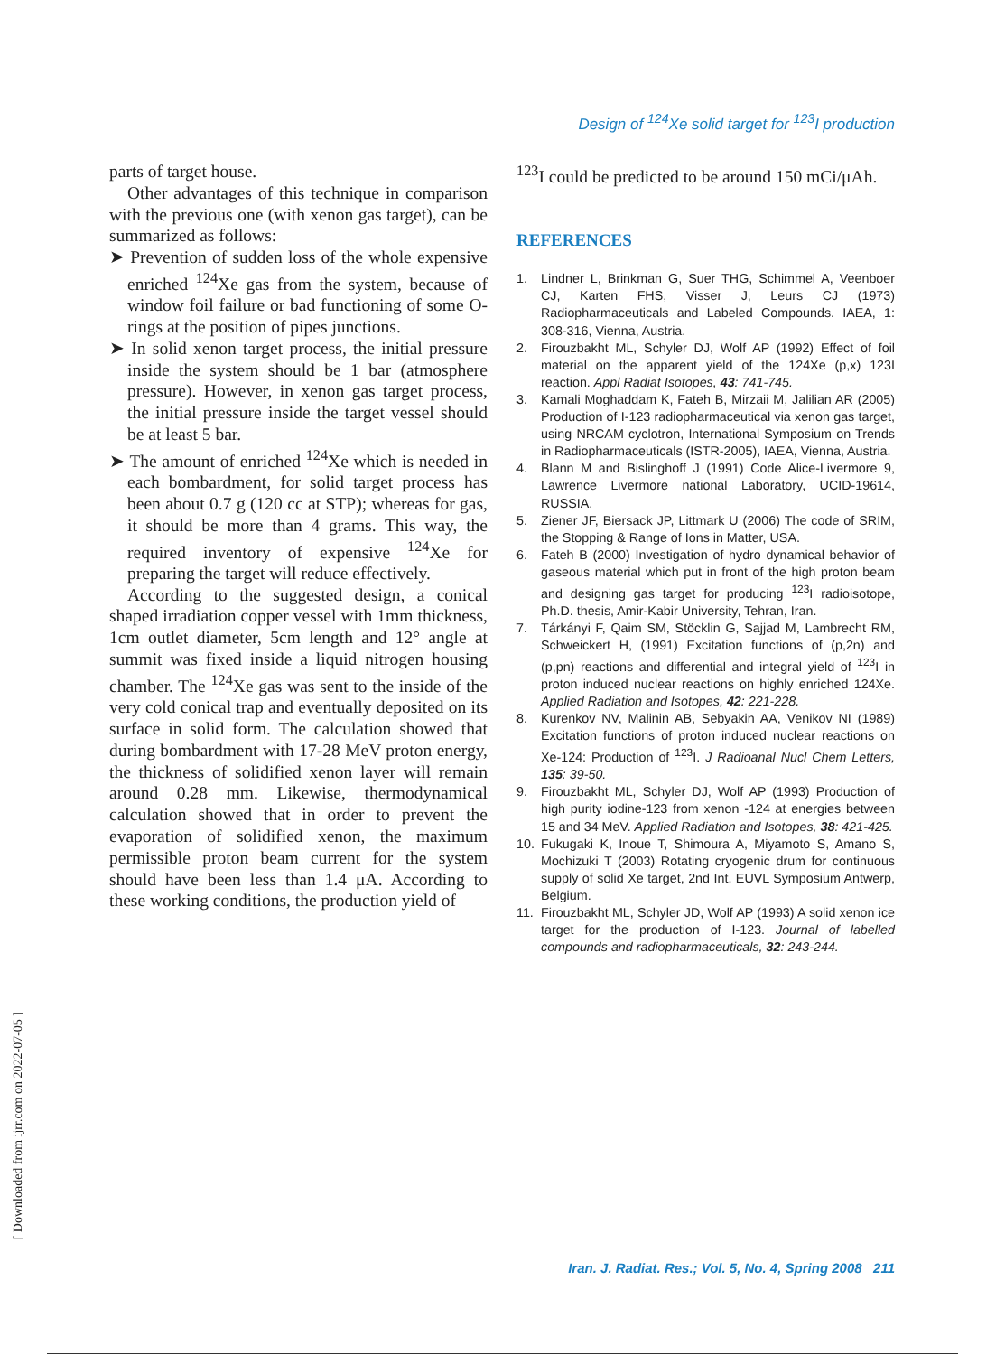Design of <sup>124</sup>Xe solid target for <sup>123</sup>I production
parts of target house.
Other advantages of this technique in comparison with the previous one (with xenon gas target), can be summarized as follows:
➤ Prevention of sudden loss of the whole expensive enriched <sup>124</sup>Xe gas from the system, because of window foil failure or bad functioning of some O-rings at the position of pipes junctions.
➤ In solid xenon target process, the initial pressure inside the system should be 1 bar (atmosphere pressure). However, in xenon gas target process, the initial pressure inside the target vessel should be at least 5 bar.
➤ The amount of enriched <sup>124</sup>Xe which is needed in each bombardment, for solid target process has been about 0.7 g (120 cc at STP); whereas for gas, it should be more than 4 grams. This way, the required inventory of expensive <sup>124</sup>Xe for preparing the target will reduce effectively.
According to the suggested design, a conical shaped irradiation copper vessel with 1mm thickness, 1cm outlet diameter, 5cm length and 12° angle at summit was fixed inside a liquid nitrogen housing chamber. The <sup>124</sup>Xe gas was sent to the inside of the very cold conical trap and eventually deposited on its surface in solid form. The calculation showed that during bombardment with 17-28 MeV proton energy, the thickness of solidified xenon layer will remain around 0.28 mm. Likewise, thermodynamical calculation showed that in order to prevent the evaporation of solidified xenon, the maximum permissible proton beam current for the system should have been less than 1.4 μA. According to these working conditions, the production yield of
<sup>123</sup>I could be predicted to be around 150 mCi/μAh.
REFERENCES
1. Lindner L, Brinkman G, Suer THG, Schimmel A, Veenboer CJ, Karten FHS, Visser J, Leurs CJ (1973) Radiopharmaceuticals and Labeled Compounds. IAEA, 1: 308-316, Vienna, Austria.
2. Firouzbakht ML, Schyler DJ, Wolf AP (1992) Effect of foil material on the apparent yield of the 124Xe (p,x) 123I reaction. Appl Radiat Isotopes, 43: 741-745.
3. Kamali Moghaddam K, Fateh B, Mirzaii M, Jalilian AR (2005) Production of I-123 radiopharmaceutical via xenon gas target, using NRCAM cyclotron, International Symposium on Trends in Radiopharmaceuticals (ISTR-2005), IAEA, Vienna, Austria.
4. Blann M and Bislinghoff J (1991) Code Alice-Livermore 9, Lawrence Livermore national Laboratory, UCID-19614, RUSSIA.
5. Ziener JF, Biersack JP, Littmark U (2006) The code of SRIM, the Stopping & Range of Ions in Matter, USA.
6. Fateh B (2000) Investigation of hydro dynamical behavior of gaseous material which put in front of the high proton beam and designing gas target for producing <sup>123</sup>I radioisotope, Ph.D. thesis, Amir-Kabir University, Tehran, Iran.
7. Tárkányi F, Qaim SM, Stöcklin G, Sajjad M, Lambrecht RM, Schweickert H, (1991) Excitation functions of (p,2n) and (p,pn) reactions and differential and integral yield of <sup>123</sup>I in proton induced nuclear reactions on highly enriched 124Xe. Applied Radiation and Isotopes, 42: 221-228.
8. Kurenkov NV, Malinin AB, Sebyakin AA, Venikov NI (1989) Excitation functions of proton induced nuclear reactions on Xe-124: Production of <sup>123</sup>I. J Radioanal Nucl Chem Letters, 135: 39-50.
9. Firouzbakht ML, Schyler DJ, Wolf AP (1993) Production of high purity iodine-123 from xenon -124 at energies between 15 and 34 MeV. Applied Radiation and Isotopes, 38: 421-425.
10. Fukugaki K, Inoue T, Shimoura A, Miyamoto S, Amano S, Mochizuki T (2003) Rotating cryogenic drum for continuous supply of solid Xe target, 2nd Int. EUVL Symposium Antwerp, Belgium.
11. Firouzbakht ML, Schyler JD, Wolf AP (1993) A solid xenon ice target for the production of I-123. Journal of labelled compounds and radiopharmaceuticals, 32: 243-244.
Iran. J. Radiat. Res.; Vol. 5, No. 4, Spring 2008 211
[ Downloaded from ijrr.com on 2022-07-05 ]